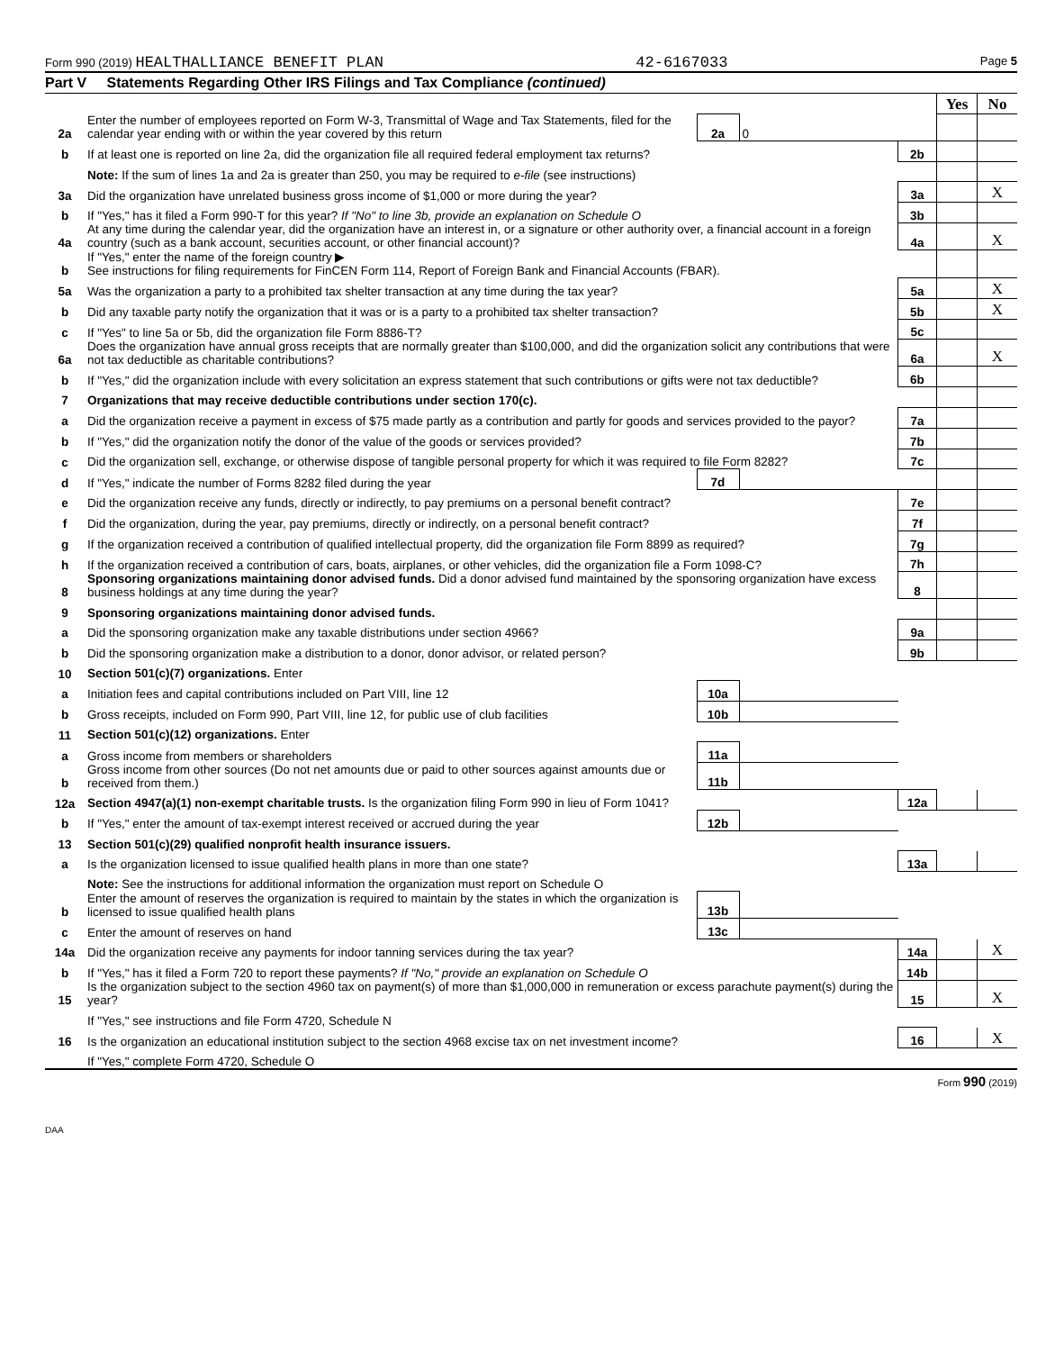Form 990 (2019) HEALTHALLIANCE BENEFIT PLAN 42-6167033 Page 5
Part V Statements Regarding Other IRS Filings and Tax Compliance (continued)
| | | | | | Yes | No |
| 2a | Enter the number of employees reported on Form W-3, Transmittal of Wage and Tax Statements, filed for the calendar year ending with or within the year covered by this return | 2a | 0 | | | |
| b | If at least one is reported on line 2a, did the organization file all required federal employment tax returns? | | | 2b | | |
| | Note: If the sum of lines 1a and 2a is greater than 250, you may be required to e-file (see instructions) | | | | | |
| 3a | Did the organization have unrelated business gross income of $1,000 or more during the year? | | | 3a | | X |
| b | If "Yes," has it filed a Form 990-T for this year? If "No" to line 3b, provide an explanation on Schedule O | | | 3b | | |
| 4a | At any time during the calendar year, did the organization have an interest in, or a signature or other authority over, a financial account in a foreign country (such as a bank account, securities account, or other financial account)? | | | 4a | | X |
| b | If "Yes," enter the name of the foreign country ▶ See instructions for filing requirements for FinCEN Form 114, Report of Foreign Bank and Financial Accounts (FBAR). | | | | | |
| 5a | Was the organization a party to a prohibited tax shelter transaction at any time during the tax year? | | | 5a | | X |
| b | Did any taxable party notify the organization that it was or is a party to a prohibited tax shelter transaction? | | | 5b | | X |
| c | If "Yes" to line 5a or 5b, did the organization file Form 8886-T? | | | 5c | | |
| 6a | Does the organization have annual gross receipts that are normally greater than $100,000, and did the organization solicit any contributions that were not tax deductible as charitable contributions? | | | 6a | | X |
| b | If "Yes," did the organization include with every solicitation an express statement that such contributions or gifts were not tax deductible? | | | 6b | | |
| 7 | Organizations that may receive deductible contributions under section 170(c). | | | | | |
| a | Did the organization receive a payment in excess of $75 made partly as a contribution and partly for goods and services provided to the payor? | | | 7a | | |
| b | If "Yes," did the organization notify the donor of the value of the goods or services provided? | | | 7b | | |
| c | Did the organization sell, exchange, or otherwise dispose of tangible personal property for which it was required to file Form 8282? | | | 7c | | |
| d | If "Yes," indicate the number of Forms 8282 filed during the year | 7d | | | | |
| e | Did the organization receive any funds, directly or indirectly, to pay premiums on a personal benefit contract? | | | 7e | | |
| f | Did the organization, during the year, pay premiums, directly or indirectly, on a personal benefit contract? | | | 7f | | |
| g | If the organization received a contribution of qualified intellectual property, did the organization file Form 8899 as required? | | | 7g | | |
| h | If the organization received a contribution of cars, boats, airplanes, or other vehicles, did the organization file a Form 1098-C? | | | 7h | | |
| 8 | Sponsoring organizations maintaining donor advised funds. Did a donor advised fund maintained by the sponsoring organization have excess business holdings at any time during the year? | | | 8 | | |
| 9 | Sponsoring organizations maintaining donor advised funds. | | | | | |
| a | Did the sponsoring organization make any taxable distributions under section 4966? | | | 9a | | |
| b | Did the sponsoring organization make a distribution to a donor, donor advisor, or related person? | | | 9b | | |
| 10 | Section 501(c)(7) organizations. Enter | | | | | |
| a | Initiation fees and capital contributions included on Part VIII, line 12 | 10a | | | | |
| b | Gross receipts, included on Form 990, Part VIII, line 12, for public use of club facilities | 10b | | | | |
| 11 | Section 501(c)(12) organizations. Enter | | | | | |
| a | Gross income from members or shareholders | 11a | | | | |
| b | Gross income from other sources (Do not net amounts due or paid to other sources against amounts due or received from them.) | 11b | | | | |
| 12a | Section 4947(a)(1) non-exempt charitable trusts. Is the organization filing Form 990 in lieu of Form 1041? | | | 12a | | |
| b | If "Yes," enter the amount of tax-exempt interest received or accrued during the year | 12b | | | | |
| 13 | Section 501(c)(29) qualified nonprofit health insurance issuers. | | | | | |
| a | Is the organization licensed to issue qualified health plans in more than one state? | | | 13a | | |
| | Note: See the instructions for additional information the organization must report on Schedule O | | | | | |
| b | Enter the amount of reserves the organization is required to maintain by the states in which the organization is licensed to issue qualified health plans | 13b | | | | |
| c | Enter the amount of reserves on hand | 13c | | | | |
| 14a | Did the organization receive any payments for indoor tanning services during the tax year? | | | 14a | | X |
| b | If "Yes," has it filed a Form 720 to report these payments? If "No," provide an explanation on Schedule O | | | 14b | | |
| 15 | Is the organization subject to the section 4960 tax on payment(s) of more than $1,000,000 in remuneration or excess parachute payment(s) during the year? | | | 15 | | X |
| | If "Yes," see instructions and file Form 4720, Schedule N | | | | | |
| 16 | Is the organization an educational institution subject to the section 4968 excise tax on net investment income? | | | 16 | | X |
| | If "Yes," complete Form 4720, Schedule O | | | | | |
Form 990 (2019)
DAA